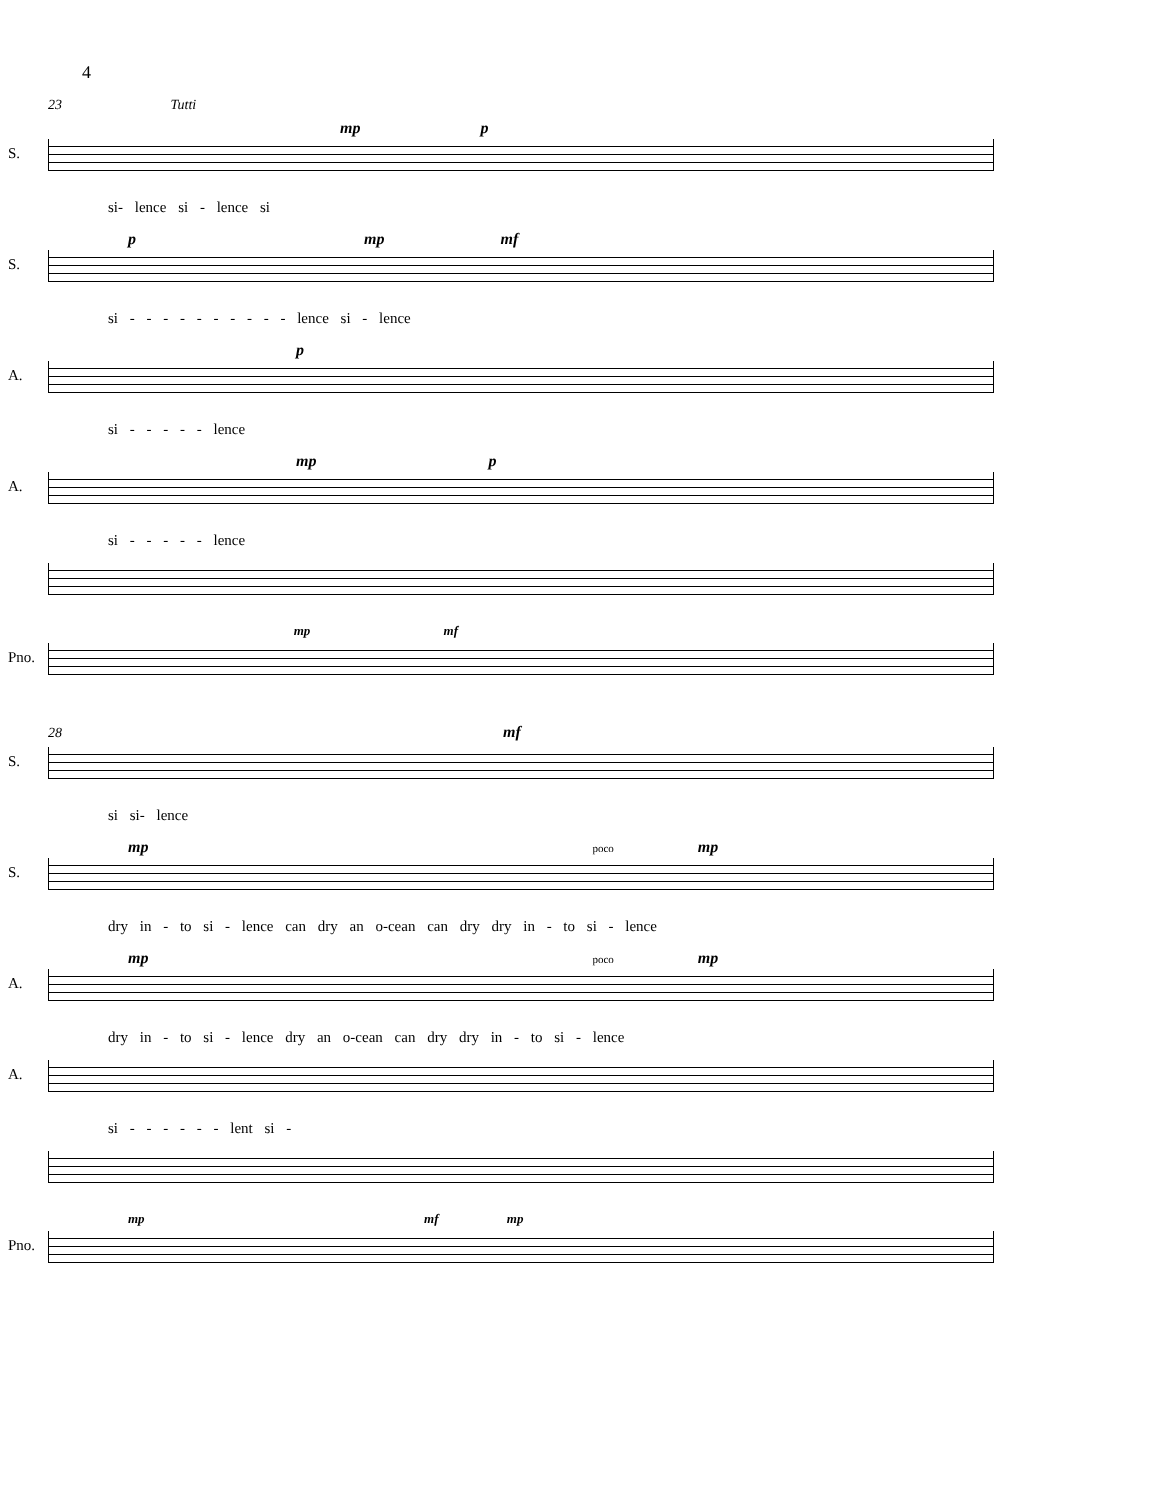4
23 Tutti
mp p
S.
si- lence si - lence si
p mp mf
S.
si - - - - - - - - - - lence si - lence
p
A.
si - - - - - lence
mp p
A.
si - - - - - lence
mp mf
Pno.
28 mf
S.
si si- lence
mp poco mp
S.
dry in - to si - lence can dry an o-cean can dry dry in - to si - lence
mp poco mp
A.
dry in - to si - lence dry an o-cean can dry dry in - to si - lence
A.
si - - - - - - lent si -
mp mf mp
Pno.